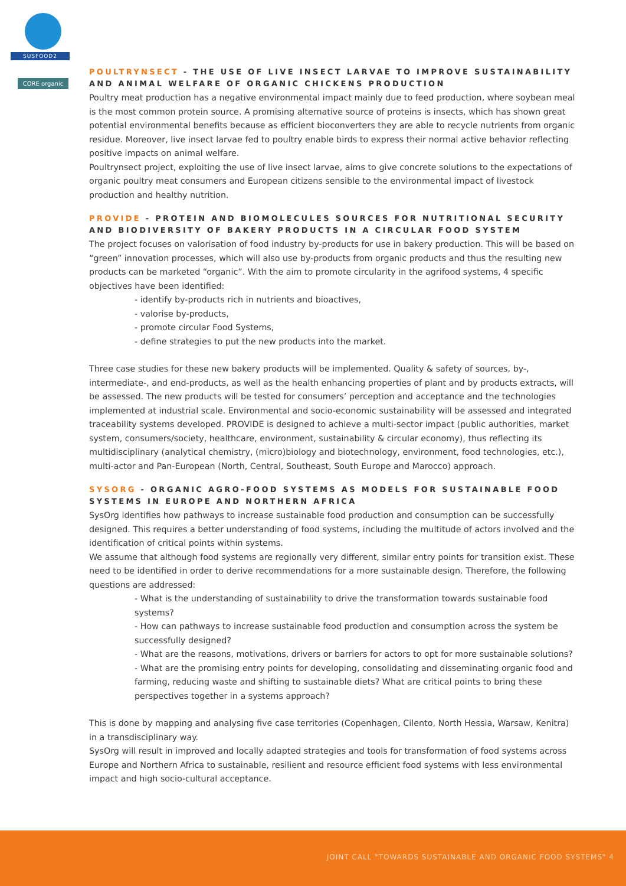SUSFOOD2
CORE organic
POULTRYNSECT - THE USE OF LIVE INSECT LARVAE TO IMPROVE SUSTAINABILITY AND ANIMAL WELFARE OF ORGANIC CHICKENS PRODUCTION
Poultry meat production has a negative environmental impact mainly due to feed production, where soybean meal is the most common protein source. A promising alternative source of proteins is insects, which has shown great potential environmental benefits because as efficient bioconverters they are able to recycle nutrients from organic residue. Moreover, live insect larvae fed to poultry enable birds to express their normal active behavior reflecting positive impacts on animal welfare.
Poultrynsect project, exploiting the use of live insect larvae, aims to give concrete solutions to the expectations of organic poultry meat consumers and European citizens sensible to the environmental impact of livestock production and healthy nutrition.
PROVIDE - PROTEIN AND BIOMOLECULES SOURCES FOR NUTRITIONAL SECURITY AND BIODIVERSITY OF BAKERY PRODUCTS IN A CIRCULAR FOOD SYSTEM
The project focuses on valorisation of food industry by-products for use in bakery production. This will be based on “green” innovation processes, which will also use by-products from organic products and thus the resulting new products can be marketed “organic”. With the aim to promote circularity in the agrifood systems, 4 specific objectives have been identified:
- identify by-products rich in nutrients and bioactives,
- valorise by-products,
- promote circular Food Systems,
- define strategies to put the new products into the market.
Three case studies for these new bakery products will be implemented. Quality & safety of sources, by-, intermediate-, and end-products, as well as the health enhancing properties of plant and by products extracts, will be assessed. The new products will be tested for consumers’ perception and acceptance and the technologies implemented at industrial scale. Environmental and socio-economic sustainability will be assessed and integrated traceability systems developed. PROVIDE is designed to achieve a multi-sector impact (public authorities, market system, consumers/society, healthcare, environment, sustainability & circular economy), thus reflecting its multidisciplinary (analytical chemistry, (micro)biology and biotechnology, environment, food technologies, etc.), multi-actor and Pan-European (North, Central, Southeast, South Europe and Marocco) approach.
SYSORG - ORGANIC AGRO-FOOD SYSTEMS AS MODELS FOR SUSTAINABLE FOOD SYSTEMS IN EUROPE AND NORTHERN AFRICA
SysOrg identifies how pathways to increase sustainable food production and consumption can be successfully designed. This requires a better understanding of food systems, including the multitude of actors involved and the identification of critical points within systems.
We assume that although food systems are regionally very different, similar entry points for transition exist. These need to be identified in order to derive recommendations for a more sustainable design. Therefore, the following questions are addressed:
- What is the understanding of sustainability to drive the transformation towards sustainable food systems?
- How can pathways to increase sustainable food production and consumption across the system be successfully designed?
- What are the reasons, motivations, drivers or barriers for actors to opt for more sustainable solutions?
- What are the promising entry points for developing, consolidating and disseminating organic food and farming, reducing waste and shifting to sustainable diets? What are critical points to bring these perspectives together in a systems approach?
This is done by mapping and analysing five case territories (Copenhagen, Cilento, North Hessia, Warsaw, Kenitra) in a transdisciplinary way.
SysOrg will result in improved and locally adapted strategies and tools for transformation of food systems across Europe and Northern Africa to sustainable, resilient and resource efficient food systems with less environmental impact and high socio-cultural acceptance.
JOINT CALL "TOWARDS SUSTAINABLE AND ORGANIC FOOD SYSTEMS" 4